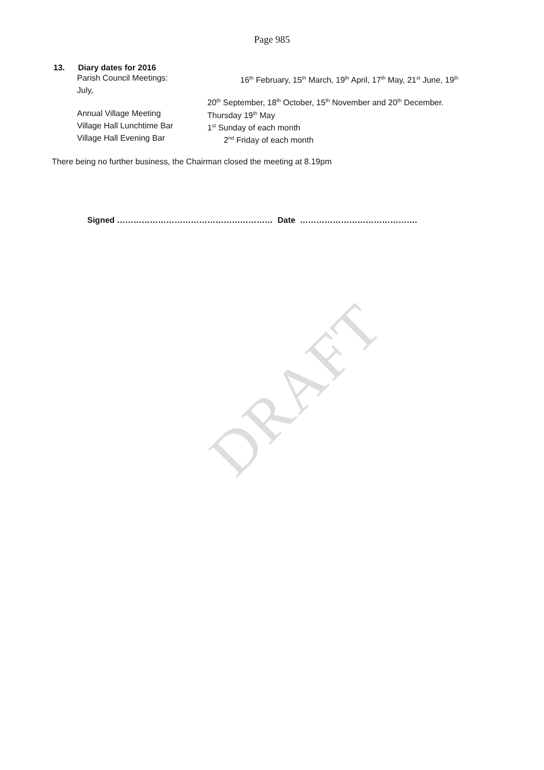Page 985
13. Diary dates for 2016
Parish Council Meetings: 16<sup>th</sup> February, 15<sup>th</sup> March, 19<sup>th</sup> April, 17<sup>th</sup> May, 21<sup>st</sup> June, 19<sup>th</sup>
July,
20<sup>th</sup> September, 18<sup>th</sup> October, 15<sup>th</sup> November and 20<sup>th</sup> December.
Annual Village Meeting Thursday 19<sup>th</sup> May
Village Hall Lunchtime Bar 1<sup>st</sup> Sunday of each month
Village Hall Evening Bar 2<sup>nd</sup> Friday of each month
There being no further business, the Chairman closed the meeting at 8.19pm
Signed ………………………………………………… Date …………………………………….
DRAFT